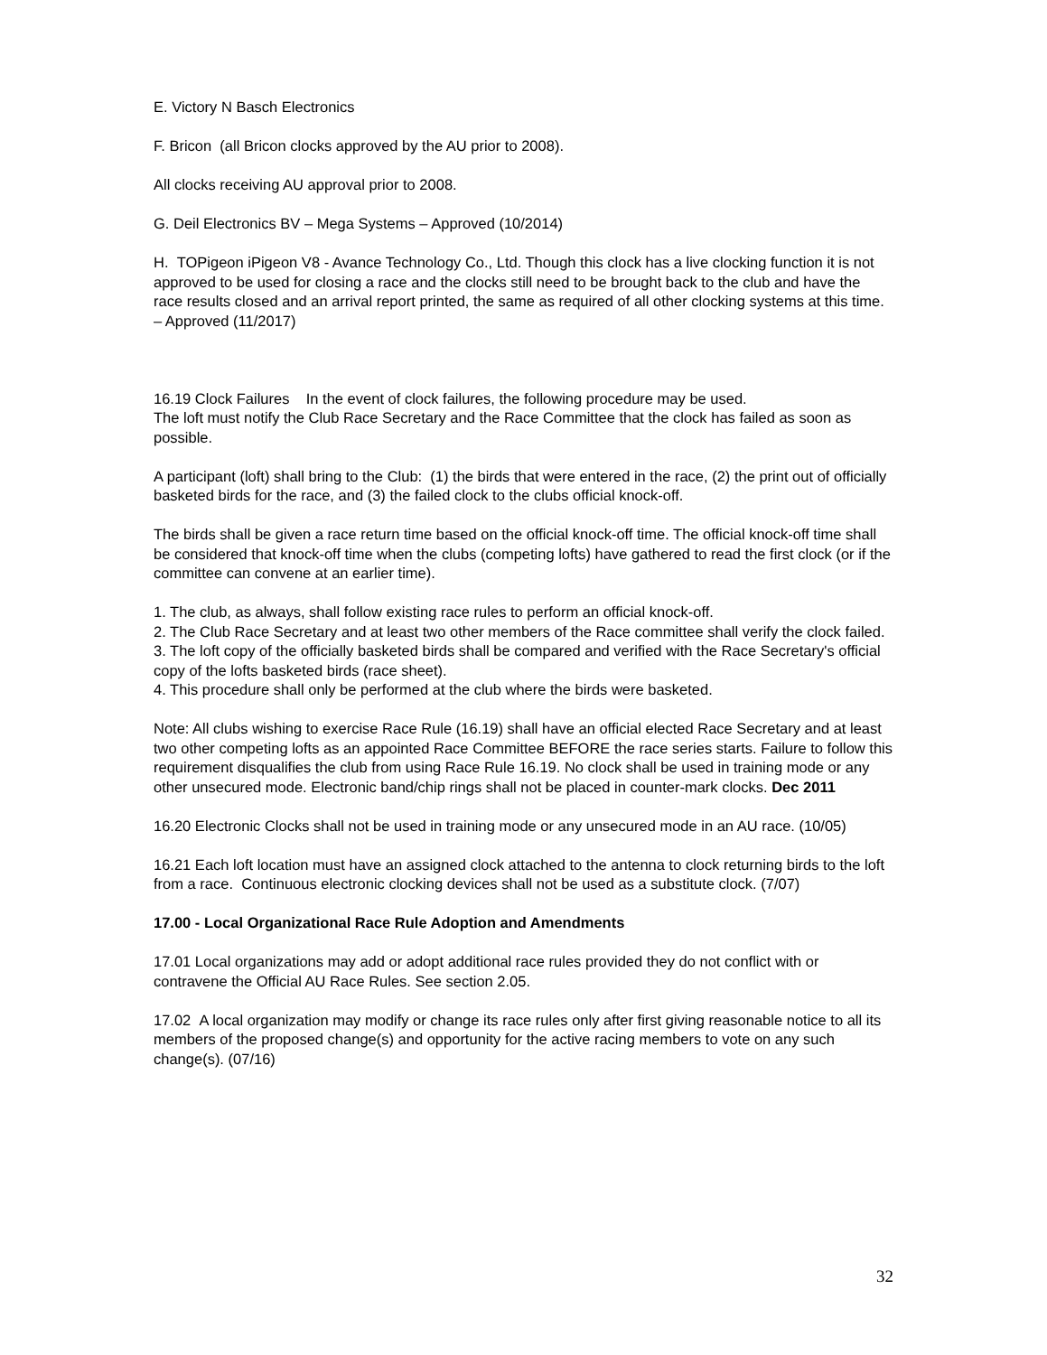E. Victory N Basch Electronics
F. Bricon (all Bricon clocks approved by the AU prior to 2008).
All clocks receiving AU approval prior to 2008.
G. Deil Electronics BV – Mega Systems – Approved (10/2014)
H. TOPigeon iPigeon V8 - Avance Technology Co., Ltd. Though this clock has a live clocking function it is not approved to be used for closing a race and the clocks still need to be brought back to the club and have the race results closed and an arrival report printed, the same as required of all other clocking systems at this time. – Approved (11/2017)
16.19 Clock Failures In the event of clock failures, the following procedure may be used.
The loft must notify the Club Race Secretary and the Race Committee that the clock has failed as soon as possible.
A participant (loft) shall bring to the Club: (1) the birds that were entered in the race, (2) the print out of officially basketed birds for the race, and (3) the failed clock to the clubs official knock-off.
The birds shall be given a race return time based on the official knock-off time. The official knock-off time shall be considered that knock-off time when the clubs (competing lofts) have gathered to read the first clock (or if the committee can convene at an earlier time).
1. The club, as always, shall follow existing race rules to perform an official knock-off.
2. The Club Race Secretary and at least two other members of the Race committee shall verify the clock failed.
3. The loft copy of the officially basketed birds shall be compared and verified with the Race Secretary's official copy of the lofts basketed birds (race sheet).
4. This procedure shall only be performed at the club where the birds were basketed.
Note: All clubs wishing to exercise Race Rule (16.19) shall have an official elected Race Secretary and at least two other competing lofts as an appointed Race Committee BEFORE the race series starts. Failure to follow this requirement disqualifies the club from using Race Rule 16.19. No clock shall be used in training mode or any other unsecured mode. Electronic band/chip rings shall not be placed in counter-mark clocks. Dec 2011
16.20 Electronic Clocks shall not be used in training mode or any unsecured mode in an AU race. (10/05)
16.21 Each loft location must have an assigned clock attached to the antenna to clock returning birds to the loft from a race. Continuous electronic clocking devices shall not be used as a substitute clock. (7/07)
17.00 - Local Organizational Race Rule Adoption and Amendments
17.01 Local organizations may add or adopt additional race rules provided they do not conflict with or contravene the Official AU Race Rules. See section 2.05.
17.02 A local organization may modify or change its race rules only after first giving reasonable notice to all its members of the proposed change(s) and opportunity for the active racing members to vote on any such change(s). (07/16)
32